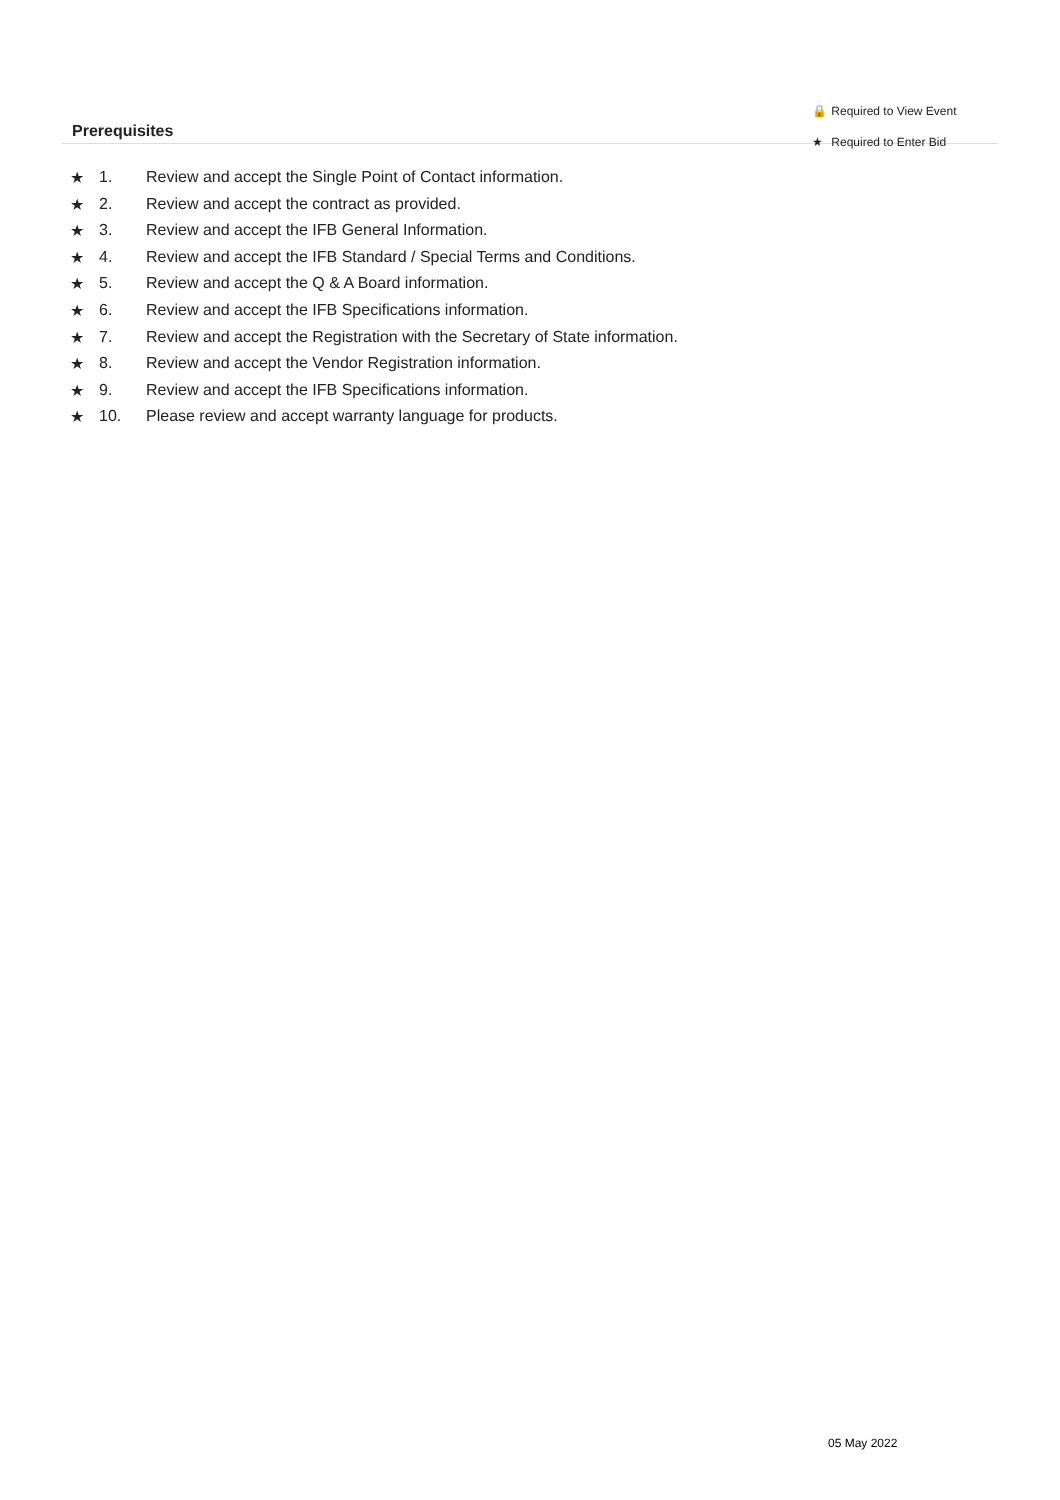Prerequisites
🔒 Required to View Event
★ Required to Enter Bid
★ 1. Review and accept the Single Point of Contact information.
★ 2. Review and accept the contract as provided.
★ 3. Review and accept the IFB General Information.
★ 4. Review and accept the IFB Standard / Special Terms and Conditions.
★ 5. Review and accept the Q & A Board information.
★ 6. Review and accept the IFB Specifications information.
★ 7. Review and accept the Registration with the Secretary of State information.
★ 8. Review and accept the Vendor Registration information.
★ 9. Review and accept the IFB Specifications information.
★ 10. Please review and accept warranty language for products.
05 May 2022